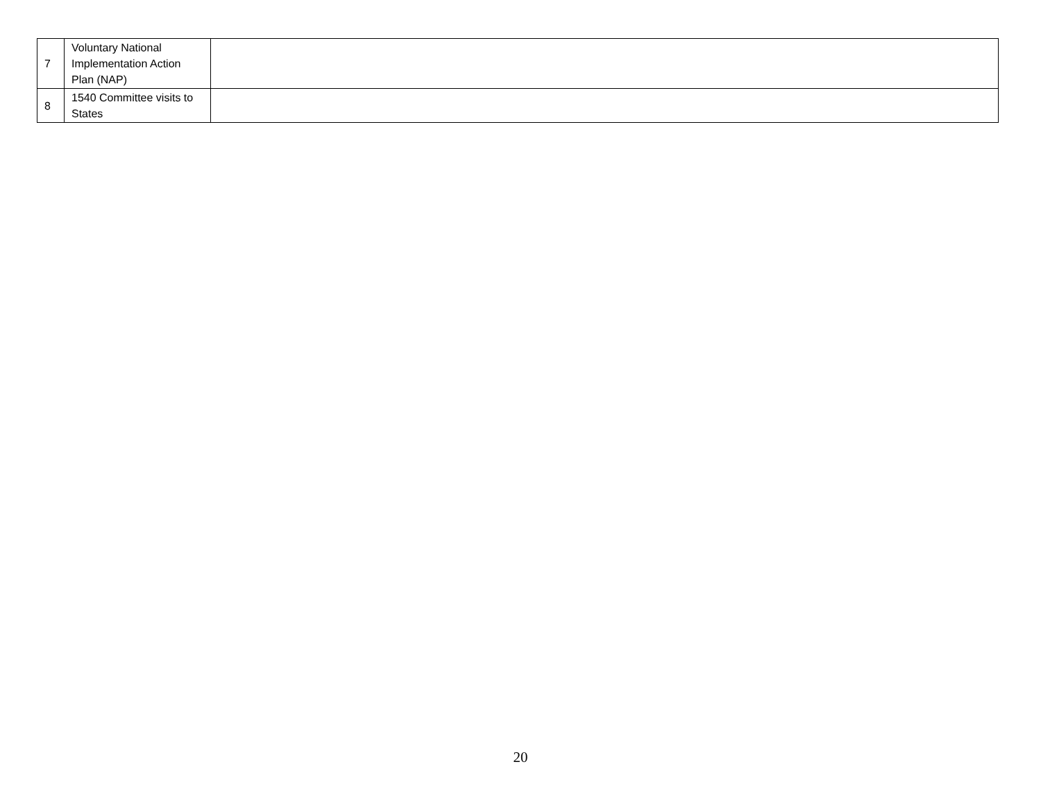| 7 | Voluntary National Implementation Action Plan (NAP) | |
| 8 | 1540 Committee visits to States | |
20